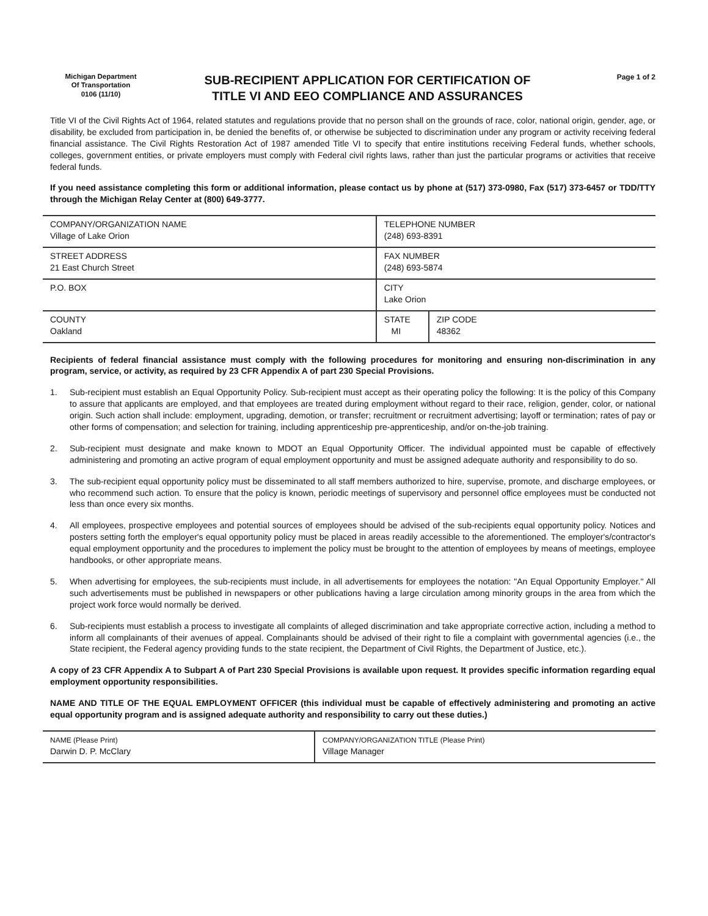Michigan Department
Of Transportation
0106 (11/10)
SUB-RECIPIENT APPLICATION FOR CERTIFICATION OF
TITLE VI AND EEO COMPLIANCE AND ASSURANCES
Page 1 of 2
Title VI of the Civil Rights Act of 1964, related statutes and regulations provide that no person shall on the grounds of race, color, national origin, gender, age, or disability, be excluded from participation in, be denied the benefits of, or otherwise be subjected to discrimination under any program or activity receiving federal financial assistance. The Civil Rights Restoration Act of 1987 amended Title VI to specify that entire institutions receiving Federal funds, whether schools, colleges, government entities, or private employers must comply with Federal civil rights laws, rather than just the particular programs or activities that receive federal funds.
If you need assistance completing this form or additional information, please contact us by phone at (517) 373-0980, Fax (517) 373-6457 or TDD/TTY through the Michigan Relay Center at (800) 649-3777.
| COMPANY/ORGANIZATION NAME Village of Lake Orion | TELEPHONE NUMBER (248) 693-8391 | |
| STREET ADDRESS 21 East Church Street | FAX NUMBER (248) 693-5874 | |
| P.O. BOX | CITY Lake Orion | |
| COUNTY Oakland | STATE MI | ZIP CODE 48362 |
Recipients of federal financial assistance must comply with the following procedures for monitoring and ensuring non-discrimination in any program, service, or activity, as required by 23 CFR Appendix A of part 230 Special Provisions.
1. Sub-recipient must establish an Equal Opportunity Policy. Sub-recipient must accept as their operating policy the following: It is the policy of this Company to assure that applicants are employed, and that employees are treated during employment without regard to their race, religion, gender, color, or national origin. Such action shall include: employment, upgrading, demotion, or transfer; recruitment or recruitment advertising; layoff or termination; rates of pay or other forms of compensation; and selection for training, including apprenticeship pre-apprenticeship, and/or on-the-job training.
2. Sub-recipient must designate and make known to MDOT an Equal Opportunity Officer. The individual appointed must be capable of effectively administering and promoting an active program of equal employment opportunity and must be assigned adequate authority and responsibility to do so.
3. The sub-recipient equal opportunity policy must be disseminated to all staff members authorized to hire, supervise, promote, and discharge employees, or who recommend such action. To ensure that the policy is known, periodic meetings of supervisory and personnel office employees must be conducted not less than once every six months.
4. All employees, prospective employees and potential sources of employees should be advised of the sub-recipients equal opportunity policy. Notices and posters setting forth the employer's equal opportunity policy must be placed in areas readily accessible to the aforementioned. The employer's/contractor's equal employment opportunity and the procedures to implement the policy must be brought to the attention of employees by means of meetings, employee handbooks, or other appropriate means.
5. When advertising for employees, the sub-recipients must include, in all advertisements for employees the notation: "An Equal Opportunity Employer." All such advertisements must be published in newspapers or other publications having a large circulation among minority groups in the area from which the project work force would normally be derived.
6. Sub-recipients must establish a process to investigate all complaints of alleged discrimination and take appropriate corrective action, including a method to inform all complainants of their avenues of appeal. Complainants should be advised of their right to file a complaint with governmental agencies (i.e., the State recipient, the Federal agency providing funds to the state recipient, the Department of Civil Rights, the Department of Justice, etc.).
A copy of 23 CFR Appendix A to Subpart A of Part 230 Special Provisions is available upon request. It provides specific information regarding equal employment opportunity responsibilities.
NAME AND TITLE OF THE EQUAL EMPLOYMENT OFFICER (this individual must be capable of effectively administering and promoting an active equal opportunity program and is assigned adequate authority and responsibility to carry out these duties.)
| NAME (Please Print) Darwin D. P. McClary | COMPANY/ORGANIZATION TITLE (Please Print) Village Manager |